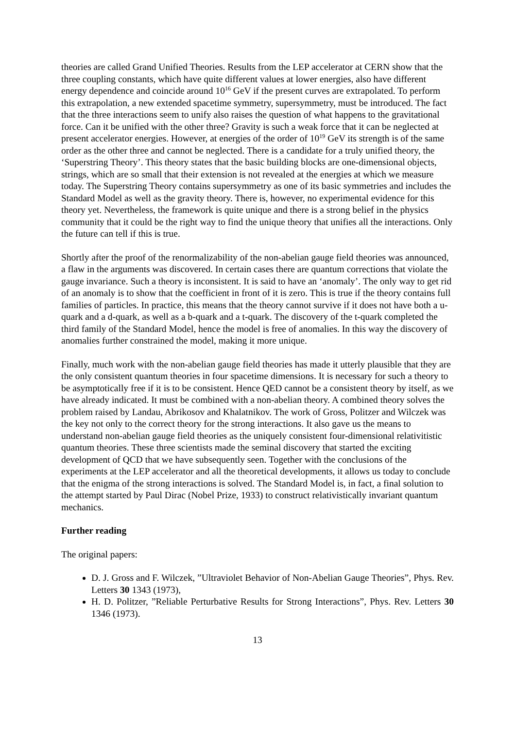theories are called Grand Unified Theories. Results from the LEP accelerator at CERN show that the three coupling constants, which have quite different values at lower energies, also have different energy dependence and coincide around 10<sup>16</sup> GeV if the present curves are extrapolated. To perform this extrapolation, a new extended spacetime symmetry, supersymmetry, must be introduced. The fact that the three interactions seem to unify also raises the question of what happens to the gravitational force. Can it be unified with the other three? Gravity is such a weak force that it can be neglected at present accelerator energies. However, at energies of the order of 10<sup>19</sup> GeV its strength is of the same order as the other three and cannot be neglected. There is a candidate for a truly unified theory, the ‘Superstring Theory’. This theory states that the basic building blocks are one-dimensional objects, strings, which are so small that their extension is not revealed at the energies at which we measure today. The Superstring Theory contains supersymmetry as one of its basic symmetries and includes the Standard Model as well as the gravity theory. There is, however, no experimental evidence for this theory yet. Nevertheless, the framework is quite unique and there is a strong belief in the physics community that it could be the right way to find the unique theory that unifies all the interactions. Only the future can tell if this is true.
Shortly after the proof of the renormalizability of the non-abelian gauge field theories was announced, a flaw in the arguments was discovered. In certain cases there are quantum corrections that violate the gauge invariance. Such a theory is inconsistent. It is said to have an ‘anomaly’. The only way to get rid of an anomaly is to show that the coefficient in front of it is zero. This is true if the theory contains full families of particles. In practice, this means that the theory cannot survive if it does not have both a u- quark and a d-quark, as well as a b-quark and a t-quark. The discovery of the t-quark completed the third family of the Standard Model, hence the model is free of anomalies. In this way the discovery of anomalies further constrained the model, making it more unique.
Finally, much work with the non-abelian gauge field theories has made it utterly plausible that they are the only consistent quantum theories in four spacetime dimensions. It is necessary for such a theory to be asymptotically free if it is to be consistent. Hence QED cannot be a consistent theory by itself, as we have already indicated. It must be combined with a non-abelian theory. A combined theory solves the problem raised by Landau, Abrikosov and Khalatnikov. The work of Gross, Politzer and Wilczek was the key not only to the correct theory for the strong interactions. It also gave us the means to understand non-abelian gauge field theories as the uniquely consistent four-dimensional relativitistic quantum theories. These three scientists made the seminal discovery that started the exciting development of QCD that we have subsequently seen. Together with the conclusions of the experiments at the LEP accelerator and all the theoretical developments, it allows us today to conclude that the enigma of the strong interactions is solved. The Standard Model is, in fact, a final solution to the attempt started by Paul Dirac (Nobel Prize, 1933) to construct relativistically invariant quantum mechanics.
Further reading
The original papers:
D. J. Gross and F. Wilczek, ”Ultraviolet Behavior of Non-Abelian Gauge Theories”, Phys. Rev. Letters 30 1343 (1973),
H. D. Politzer, ”Reliable Perturbative Results for Strong Interactions”, Phys. Rev. Letters 30 1346 (1973).
13